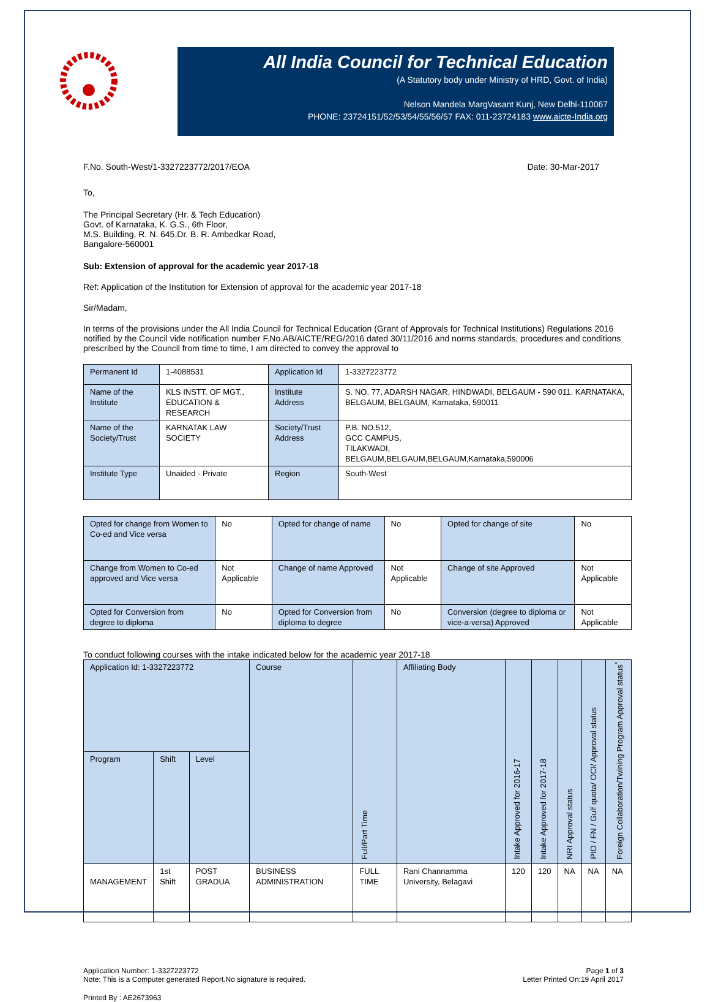All India Council for Technical Education
(A Statutory body under Ministry of HRD, Govt. of India)
Nelson Mandela MargVasant Kunj, New Delhi-110067
PHONE: 23724151/52/53/54/55/56/57 FAX: 011-23724183 www.aicte-India.org
F.No. South-West/1-3327223772/2017/EOA Date: 30-Mar-2017
To,
The Principal Secretary (Hr. & Tech Education)
Govt. of Karnataka, K. G.S., 6th Floor,
M.S. Building, R. N. 645,Dr. B. R. Ambedkar Road,
Bangalore-560001
Sub: Extension of approval for the academic year 2017-18
Ref: Application of the Institution for Extension of approval for the academic year 2017-18
Sir/Madam,
In terms of the provisions under the All India Council for Technical Education (Grant of Approvals for Technical Institutions) Regulations 2016 notified by the Council vide notification number F.No.AB/AICTE/REG/2016 dated 30/11/2016 and norms standards, procedures and conditions prescribed by the Council from time to time, I am directed to convey the approval to
| Permanent Id | 1-4088531 | Application Id | 1-3327223772 |
| Name of the Institute | KLS INSTT. OF MGT., EDUCATION & RESEARCH | Institute Address | S. NO. 77, ADARSH NAGAR, HINDWADI, BELGAUM - 590 011. KARNATAKA, BELGAUM, BELGAUM, Karnataka, 590011 |
| Name of the Society/Trust | KARNATAK LAW SOCIETY | Society/Trust Address | P.B. NO.512, GCC CAMPUS, TILAKWADI, BELGAUM,BELGAUM,BELGAUM,Karnataka,590006 |
| Institute Type | Unaided - Private | Region | South-West |
| Opted for change from Women to Co-ed and Vice versa | No | Opted for change of name | No | Opted for change of site | No |
| Change from Women to Co-ed approved and Vice versa | Not Applicable | Change of name Approved | Not Applicable | Change of site Approved | Not Applicable |
| Opted for Conversion from degree to diploma | No | Opted for Conversion from diploma to degree | No | Conversion (degree to diploma or vice-a-versa) Approved | Not Applicable |
To conduct following courses with the intake indicated below for the academic year 2017-18
| Application Id: 1-3327223772 | | | Course | Full/Part Time | Affiliating Body | Intake Approved for 2016-17 | Intake Approved for 2017-18 | NRI Approval status | PIO / FN / Gulf quota/ OCI/ Approval status | Foreign Collaboration/Twining Program Approval status<sup>*</sup> |
| --- | --- | --- | --- | --- | --- | --- | --- | --- | --- | --- |
| Program | Shift | Level | | | | | | | | |
| MANAGEMENT | 1st Shift | POST GRADUA | BUSINESS ADMINISTRATION | FULL TIME | Rani Channamma University, Belagavi | 120 | 120 | NA | NA | NA |
Application Number: 1-3327223772
Note: This is a Computer generated Report.No signature is required. Page 1 of 3
Letter Printed On:19 April 2017
Printed By : AE2673963